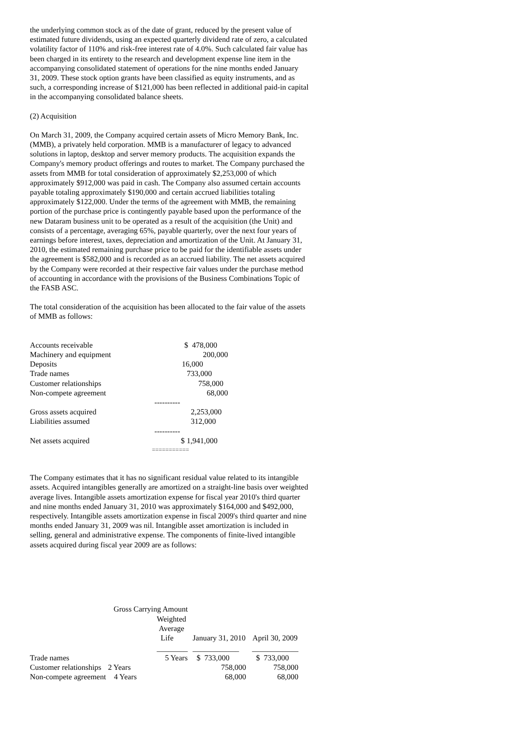the underlying common stock as of the date of grant, reduced by the present value of estimated future dividends, using an expected quarterly dividend rate of zero, a calculated volatility factor of 110% and risk-free interest rate of 4.0%. Such calculated fair value has been charged in its entirety to the research and development expense line item in the accompanying consolidated statement of operations for the nine months ended January 31, 2009. These stock option grants have been classified as equity instruments, and as such, a corresponding increase of $121,000 has been reflected in additional paid-in capital in the accompanying consolidated balance sheets.
(2) Acquisition
On March 31, 2009, the Company acquired certain assets of Micro Memory Bank, Inc. (MMB), a privately held corporation. MMB is a manufacturer of legacy to advanced solutions in laptop, desktop and server memory products. The acquisition expands the Company's memory product offerings and routes to market. The Company purchased the assets from MMB for total consideration of approximately $2,253,000 of which approximately $912,000 was paid in cash. The Company also assumed certain accounts payable totaling approximately $190,000 and certain accrued liabilities totaling approximately $122,000. Under the terms of the agreement with MMB, the remaining portion of the purchase price is contingently payable based upon the performance of the new Dataram business unit to be operated as a result of the acquisition (the Unit) and consists of a percentage, averaging 65%, payable quarterly, over the next four years of earnings before interest, taxes, depreciation and amortization of the Unit. At January 31, 2010, the estimated remaining purchase price to be paid for the identifiable assets under the agreement is $582,000 and is recorded as an accrued liability. The net assets acquired by the Company were recorded at their respective fair values under the purchase method of accounting in accordance with the provisions of the Business Combinations Topic of the FASB ASC.
The total consideration of the acquisition has been allocated to the fair value of the assets of MMB as follows:
| Accounts receivable | $ 478,000 |
| Machinery and equipment | 200,000 |
| Deposits | 16,000 |
| Trade names | 733,000 |
| Customer relationships | 758,000 |
| Non-compete agreement | 68,000 |
| | ---------- |
| Gross assets acquired | 2,253,000 |
| Liabilities assumed | 312,000 |
| | ---------- |
| Net assets acquired | $ 1,941,000 |
| | =========== |
The Company estimates that it has no significant residual value related to its intangible assets. Acquired intangibles generally are amortized on a straight-line basis over weighted average lives. Intangible assets amortization expense for fiscal year 2010's third quarter and nine months ended January 31, 2010 was approximately $164,000 and $492,000, respectively. Intangible assets amortization expense in fiscal 2009's third quarter and nine months ended January 31, 2009 was nil. Intangible asset amortization is included in selling, general and administrative expense. The components of finite-lived intangible assets acquired during fiscal year 2009 are as follows:
Gross Carrying Amount
| | Weighted Average Life | January 31, 2010 | April 30, 2009 |
| --- | --- | --- | --- |
| | ________ | ____________ | ____________ |
| Trade names | 5 Years | $ 733,000 | $ 733,000 |
| Customer relationships | 2 Years | 758,000 | 758,000 |
| Non-compete agreement | 4 Years | 68,000 | 68,000 |